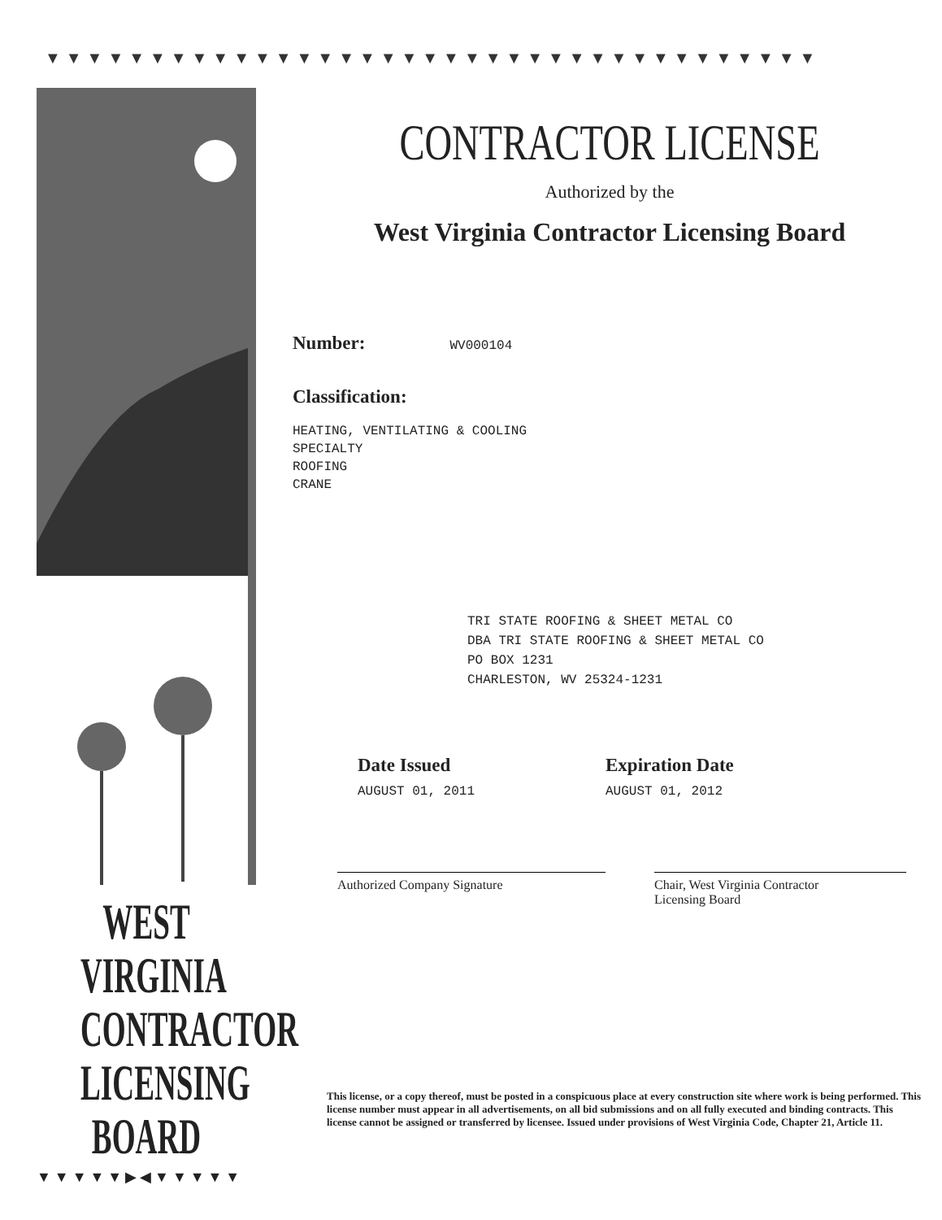▼▼▼▼▼▼▼▼▼▼▼▼▼▼▼▼▼▼▼▼▼▼▼▼▼▼▼▼▼▼▼▼▼▼▼▼▼
WEST VIRGINIA
CONTRACTOR
LICENSING
BOARD
▼▼▼▼▼▶◀▼▼▼▼▼
CONTRACTOR LICENSE
Authorized by the
West Virginia Contractor Licensing Board
Number: WV000104
Classification:
HEATING, VENTILATING & COOLING
SPECIALTY
ROOFING
CRANE
TRI STATE ROOFING & SHEET METAL CO
DBA TRI STATE ROOFING & SHEET METAL CO
PO BOX 1231
CHARLESTON, WV 25324-1231
Date Issued
AUGUST 01, 2011
Expiration Date
AUGUST 01, 2012
Authorized Company Signature Chair, West Virginia Contractor
Licensing Board
This license, or a copy thereof, must be posted in a conspicuous place at every construction site where work is being performed. This license number must appear in all advertisements, on all bid submissions and on all fully executed and binding contracts. This license cannot be assigned or transferred by licensee. Issued under provisions of West Virginia Code, Chapter 21, Article 11.